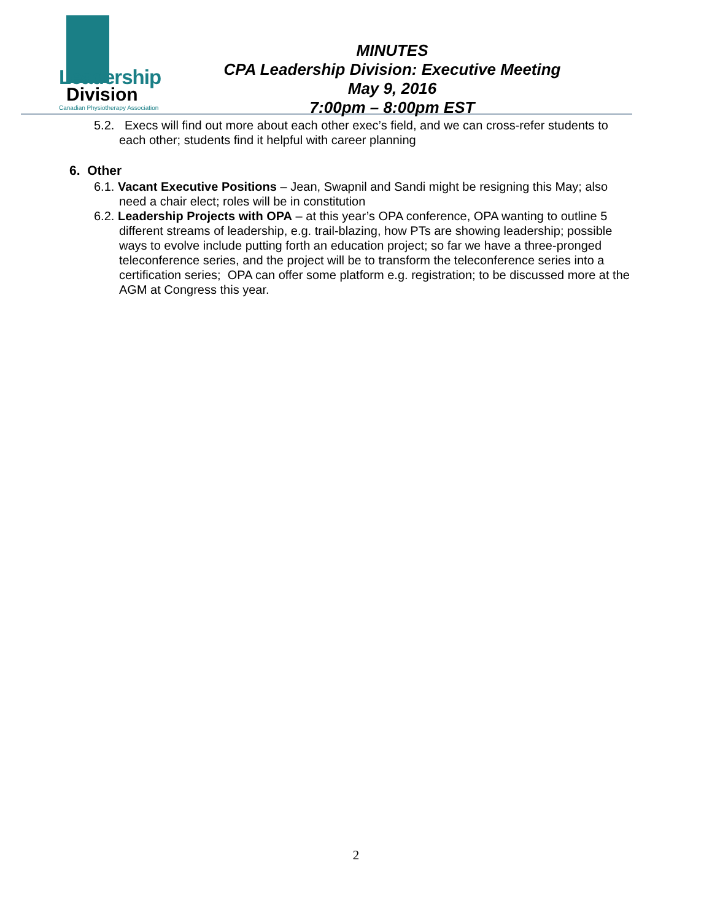Leadership
Division
Canadian Physiotherapy Association
MINUTES
CPA Leadership Division: Executive Meeting
May 9, 2016
7:00pm – 8:00pm EST
5.2. Execs will find out more about each other exec’s field, and we can cross-refer students to each other; students find it helpful with career planning
6. Other
6.1. Vacant Executive Positions – Jean, Swapnil and Sandi might be resigning this May; also need a chair elect; roles will be in constitution
6.2. Leadership Projects with OPA – at this year’s OPA conference, OPA wanting to outline 5 different streams of leadership, e.g. trail-blazing, how PTs are showing leadership; possible ways to evolve include putting forth an education project; so far we have a three-pronged teleconference series, and the project will be to transform the teleconference series into a certification series; OPA can offer some platform e.g. registration; to be discussed more at the AGM at Congress this year.
2